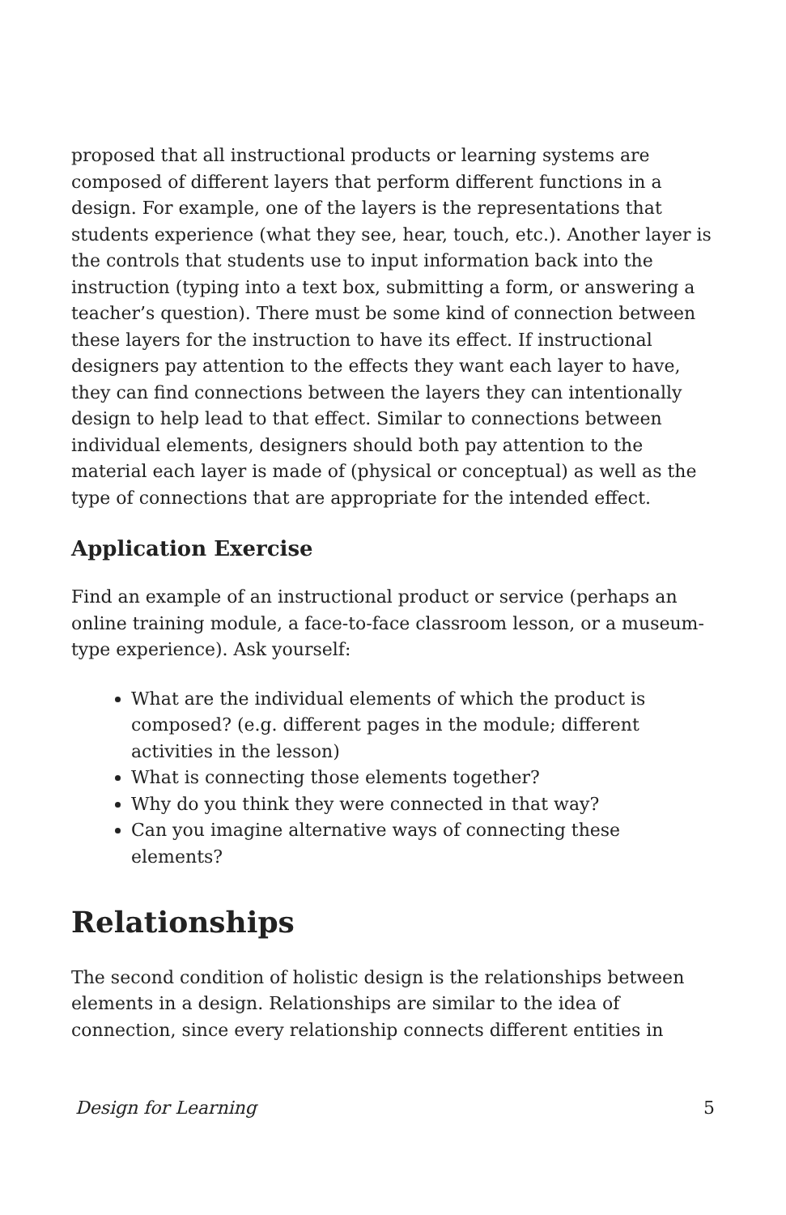proposed that all instructional products or learning systems are composed of different layers that perform different functions in a design. For example, one of the layers is the representations that students experience (what they see, hear, touch, etc.). Another layer is the controls that students use to input information back into the instruction (typing into a text box, submitting a form, or answering a teacher’s question). There must be some kind of connection between these layers for the instruction to have its effect. If instructional designers pay attention to the effects they want each layer to have, they can find connections between the layers they can intentionally design to help lead to that effect. Similar to connections between individual elements, designers should both pay attention to the material each layer is made of (physical or conceptual) as well as the type of connections that are appropriate for the intended effect.
Application Exercise
Find an example of an instructional product or service (perhaps an online training module, a face-to-face classroom lesson, or a museum-type experience). Ask yourself:
What are the individual elements of which the product is composed? (e.g. different pages in the module; different activities in the lesson)
What is connecting those elements together?
Why do you think they were connected in that way?
Can you imagine alternative ways of connecting these elements?
Relationships
The second condition of holistic design is the relationships between elements in a design. Relationships are similar to the idea of connection, since every relationship connects different entities in
Design for Learning 5